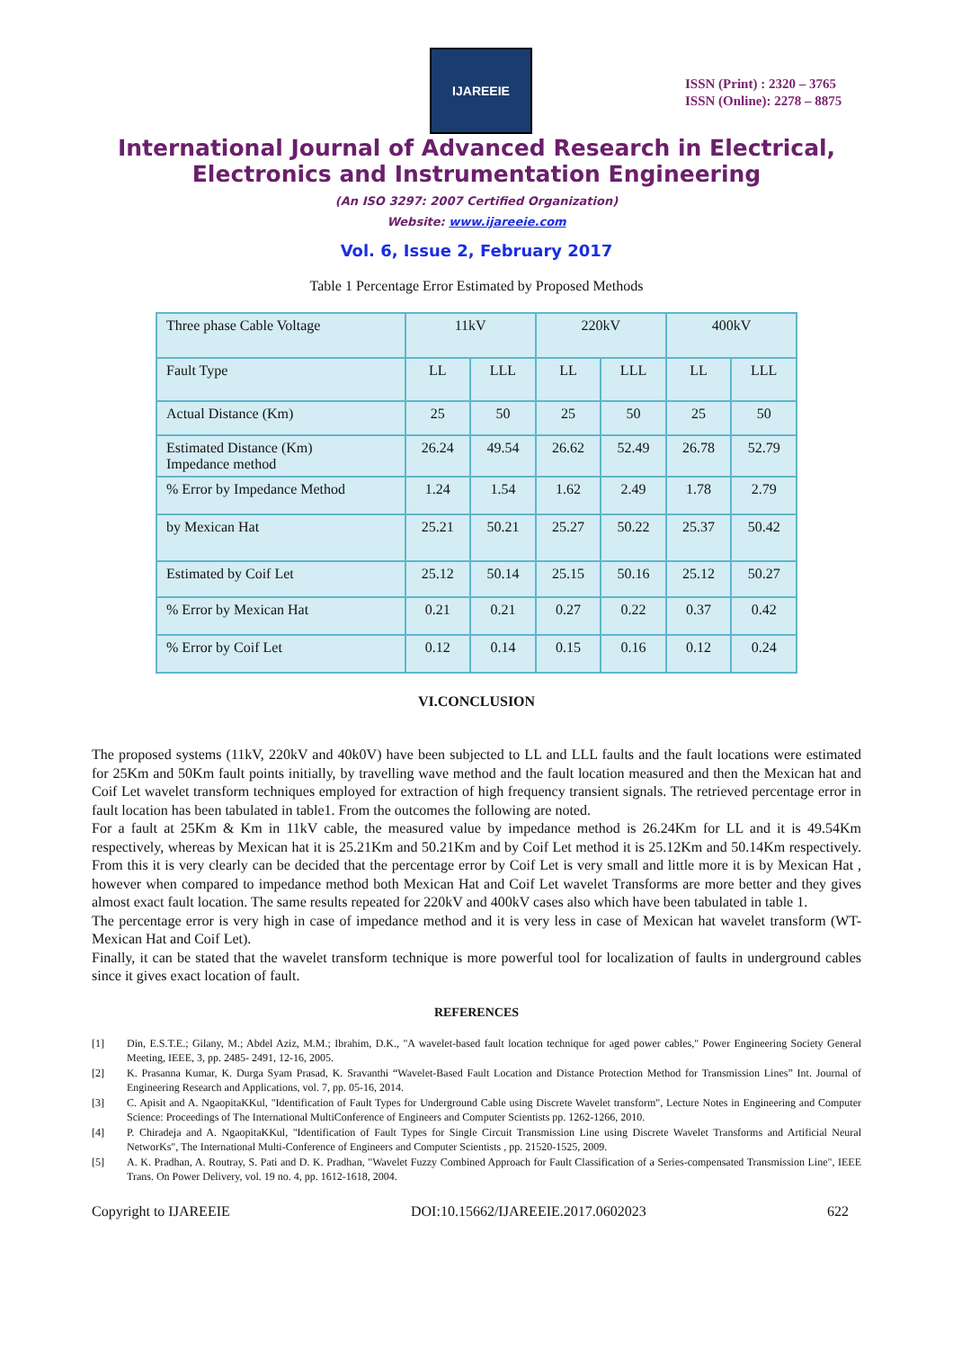IJAREEIE
ISSN (Print) : 2320 – 3765
ISSN (Online): 2278 – 8875
International Journal of Advanced Research in Electrical,
Electronics and Instrumentation Engineering
(An ISO 3297: 2007 Certified Organization)
Website: www.ijareeie.com
Vol. 6, Issue 2, February 2017
Table 1 Percentage Error Estimated by Proposed Methods
| Three phase Cable Voltage | 11kV | | 220kV | | 400kV | |
| Fault Type | LL | LLL | LL | LLL | LL | LLL |
| Actual Distance (Km) | 25 | 50 | 25 | 50 | 25 | 50 |
| Estimated Distance (Km) Impedance method | 26.24 | 49.54 | 26.62 | 52.49 | 26.78 | 52.79 |
| % Error by Impedance Method | 1.24 | 1.54 | 1.62 | 2.49 | 1.78 | 2.79 |
| by Mexican Hat | 25.21 | 50.21 | 25.27 | 50.22 | 25.37 | 50.42 |
| Estimated by Coif Let | 25.12 | 50.14 | 25.15 | 50.16 | 25.12 | 50.27 |
| % Error by Mexican Hat | 0.21 | 0.21 | 0.27 | 0.22 | 0.37 | 0.42 |
| % Error by Coif Let | 0.12 | 0.14 | 0.15 | 0.16 | 0.12 | 0.24 |
VI.CONCLUSION
The proposed systems (11kV, 220kV and 40k0V) have been subjected to LL and LLL faults and the fault locations were estimated for 25Km and 50Km fault points initially, by travelling wave method and the fault location measured and then the Mexican hat and Coif Let wavelet transform techniques employed for extraction of high frequency transient signals. The retrieved percentage error in fault location has been tabulated in table1. From the outcomes the following are noted.
For a fault at 25Km & Km in 11kV cable, the measured value by impedance method is 26.24Km for LL and it is 49.54Km respectively, whereas by Mexican hat it is 25.21Km and 50.21Km and by Coif Let method it is 25.12Km and 50.14Km respectively. From this it is very clearly can be decided that the percentage error by Coif Let is very small and little more it is by Mexican Hat , however when compared to impedance method both Mexican Hat and Coif Let wavelet Transforms are more better and they gives almost exact fault location. The same results repeated for 220kV and 400kV cases also which have been tabulated in table 1.
The percentage error is very high in case of impedance method and it is very less in case of Mexican hat wavelet transform (WT- Mexican Hat and Coif Let).
Finally, it can be stated that the wavelet transform technique is more powerful tool for localization of faults in underground cables since it gives exact location of fault.
REFERENCES
[1] Din, E.S.T.E.; Gilany, M.; Abdel Aziz, M.M.; Ibrahim, D.K., "A wavelet-based fault location technique for aged power cables," Power Engineering Society General Meeting, IEEE, 3, pp. 2485- 2491, 12-16, 2005.
[2] K. Prasanna Kumar, K. Durga Syam Prasad, K. Sravanthi “Wavelet-Based Fault Location and Distance Protection Method for Transmission Lines” Int. Journal of Engineering Research and Applications, vol. 7, pp. 05-16, 2014.
[3] C. Apisit and A. NgaopitaKKul, "Identification of Fault Types for Underground Cable using Discrete Wavelet transform", Lecture Notes in Engineering and Computer Science: Proceedings of The International MultiConference of Engineers and Computer Scientists pp. 1262-1266, 2010.
[4] P. Chiradeja and A. NgaopitaKKul, "Identification of Fault Types for Single Circuit Transmission Line using Discrete Wavelet Transforms and Artificial Neural NetworKs", The International Multi-Conference of Engineers and Computer Scientists , pp. 21520-1525, 2009.
[5] A. K. Pradhan, A. Routray, S. Pati and D. K. Pradhan, "Wavelet Fuzzy Combined Approach for Fault Classification of a Series-compensated Transmission Line", IEEE Trans. On Power Delivery, vol. 19 no. 4, pp. 1612-1618, 2004.
Copyright to IJAREEIE DOI:10.15662/IJAREEIE.2017.0602023 622